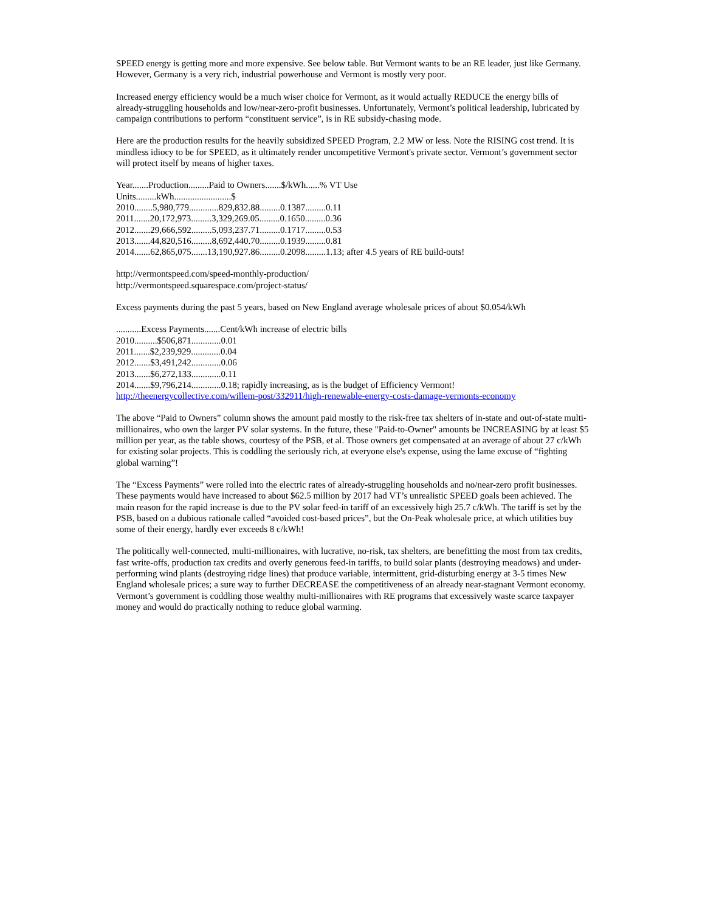SPEED energy is getting more and more expensive. See below table. But Vermont wants to be an RE leader, just like Germany. However, Germany is a very rich, industrial powerhouse and Vermont is mostly very poor.
Increased energy efficiency would be a much wiser choice for Vermont, as it would actually REDUCE the energy bills of already-struggling households and low/near-zero-profit businesses. Unfortunately, Vermont’s political leadership, lubricated by campaign contributions to perform “constituent service”, is in RE subsidy-chasing mode.
Here are the production results for the heavily subsidized SPEED Program, 2.2 MW or less. Note the RISING cost trend. It is mindless idiocy to be for SPEED, as it ultimately render uncompetitive Vermont's private sector. Vermont’s government sector will protect itself by means of higher taxes.
Year.......Production.........Paid to Owners.......$/kWh......% VT Use
Units.........kWh.........................$
2010........5,980,779.............829,832.88.........0.1387.........0.11
2011.......20,172,973.........3,329,269.05.........0.1650.........0.36
2012.......29,666,592.........5,093,237.71.........0.1717.........0.53
2013.......44,820,516.........8,692,440.70.........0.1939.........0.81
2014.......62,865,075.......13,190,927.86.........0.2098.........1.13; after 4.5 years of RE build-outs!
http://vermontspeed.com/speed-monthly-production/
http://vermontspeed.squarespace.com/project-status/
Excess payments during the past 5 years, based on New England average wholesale prices of about $0.054/kWh
...........Excess Payments.......Cent/kWh increase of electric bills
2010..........$506,871.............0.01
2011.......$2,239,929.............0.04
2012.......$3,491,242.............0.06
2013.......$6,272,133.............0.11
2014.......$9,796,214.............0.18; rapidly increasing, as is the budget of Efficiency Vermont!
http://theenergycollective.com/willem-post/332911/high-renewable-energy-costs-damage-vermonts-economy
The above “Paid to Owners” column shows the amount paid mostly to the risk-free tax shelters of in-state and out-of-state multi-millionaires, who own the larger PV solar systems. In the future, these "Paid-to-Owner" amounts be INCREASING by at least $5 million per year, as the table shows, courtesy of the PSB, et al. Those owners get compensated at an average of about 27 c/kWh for existing solar projects. This is coddling the seriously rich, at everyone else's expense, using the lame excuse of “fighting global warning”!
The “Excess Payments” were rolled into the electric rates of already-struggling households and no/near-zero profit businesses. These payments would have increased to about $62.5 million by 2017 had VT’s unrealistic SPEED goals been achieved. The main reason for the rapid increase is due to the PV solar feed-in tariff of an excessively high 25.7 c/kWh. The tariff is set by the PSB, based on a dubious rationale called “avoided cost-based prices”, but the On-Peak wholesale price, at which utilities buy some of their energy, hardly ever exceeds 8 c/kWh!
The politically well-connected, multi-millionaires, with lucrative, no-risk, tax shelters, are benefitting the most from tax credits, fast write-offs, production tax credits and overly generous feed-in tariffs, to build solar plants (destroying meadows) and under-performing wind plants (destroying ridge lines) that produce variable, intermittent, grid-disturbing energy at 3-5 times New England wholesale prices; a sure way to further DECREASE the competitiveness of an already near-stagnant Vermont economy. Vermont’s government is coddling those wealthy multi-millionaires with RE programs that excessively waste scarce taxpayer money and would do practically nothing to reduce global warming.